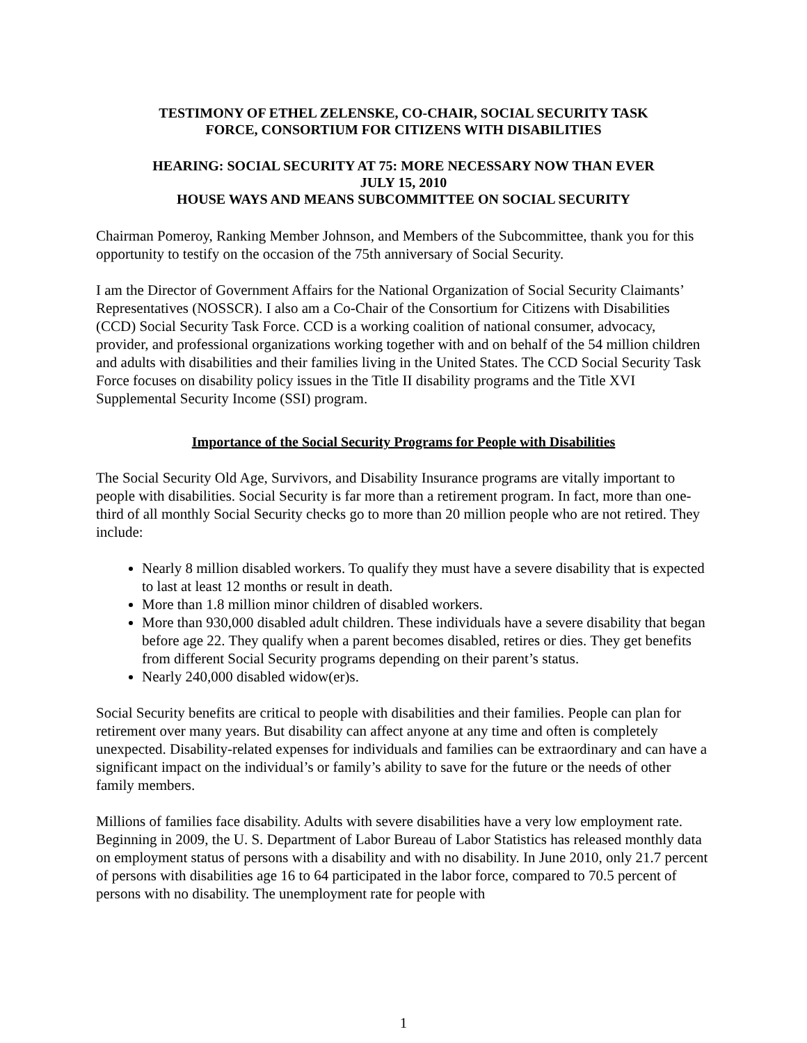TESTIMONY OF ETHEL ZELENSKE, CO-CHAIR, SOCIAL SECURITY TASK
FORCE, CONSORTIUM FOR CITIZENS WITH DISABILITIES
HEARING: SOCIAL SECURITY AT 75: MORE NECESSARY NOW THAN EVER
JULY 15, 2010
HOUSE WAYS AND MEANS SUBCOMMITTEE ON SOCIAL SECURITY
Chairman Pomeroy, Ranking Member Johnson, and Members of the Subcommittee, thank you for this opportunity to testify on the occasion of the 75th anniversary of Social Security.
I am the Director of Government Affairs for the National Organization of Social Security Claimants’ Representatives (NOSSCR). I also am a Co-Chair of the Consortium for Citizens with Disabilities (CCD) Social Security Task Force. CCD is a working coalition of national consumer, advocacy, provider, and professional organizations working together with and on behalf of the 54 million children and adults with disabilities and their families living in the United States. The CCD Social Security Task Force focuses on disability policy issues in the Title II disability programs and the Title XVI Supplemental Security Income (SSI) program.
Importance of the Social Security Programs for People with Disabilities
The Social Security Old Age, Survivors, and Disability Insurance programs are vitally important to people with disabilities. Social Security is far more than a retirement program. In fact, more than one-third of all monthly Social Security checks go to more than 20 million people who are not retired. They include:
Nearly 8 million disabled workers. To qualify they must have a severe disability that is expected to last at least 12 months or result in death.
More than 1.8 million minor children of disabled workers.
More than 930,000 disabled adult children. These individuals have a severe disability that began before age 22. They qualify when a parent becomes disabled, retires or dies. They get benefits from different Social Security programs depending on their parent’s status.
Nearly 240,000 disabled widow(er)s.
Social Security benefits are critical to people with disabilities and their families. People can plan for retirement over many years. But disability can affect anyone at any time and often is completely unexpected. Disability-related expenses for individuals and families can be extraordinary and can have a significant impact on the individual’s or family’s ability to save for the future or the needs of other family members.
Millions of families face disability. Adults with severe disabilities have a very low employment rate. Beginning in 2009, the U. S. Department of Labor Bureau of Labor Statistics has released monthly data on employment status of persons with a disability and with no disability. In June 2010, only 21.7 percent of persons with disabilities age 16 to 64 participated in the labor force, compared to 70.5 percent of persons with no disability. The unemployment rate for people with
1